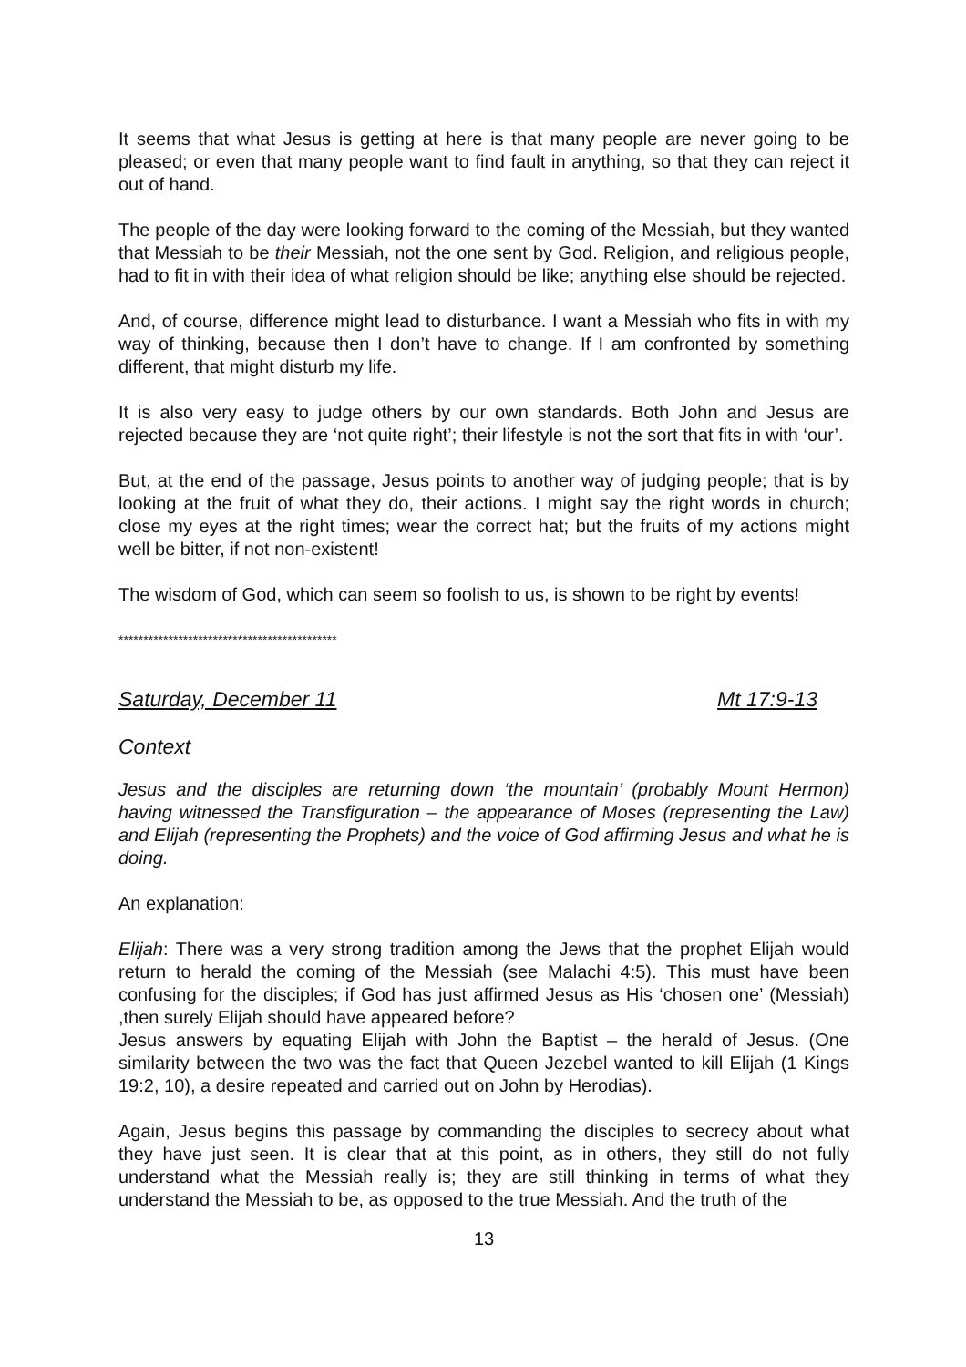It seems that what Jesus is getting at here is that many people are never going to be pleased; or even that many people want to find fault in anything, so that they can reject it out of hand.
The people of the day were looking forward to the coming of the Messiah, but they wanted that Messiah to be their Messiah, not the one sent by God. Religion, and religious people, had to fit in with their idea of what religion should be like; anything else should be rejected.
And, of course, difference might lead to disturbance. I want a Messiah who fits in with my way of thinking, because then I don’t have to change. If I am confronted by something different, that might disturb my life.
It is also very easy to judge others by our own standards. Both John and Jesus are rejected because they are ‘not quite right’; their lifestyle is not the sort that fits in with ‘our’.
But, at the end of the passage, Jesus points to another way of judging people; that is by looking at the fruit of what they do, their actions. I might say the right words in church; close my eyes at the right times; wear the correct hat; but the fruits of my actions might well be bitter, if not non-existent!
The wisdom of God, which can seem so foolish to us, is shown to be right by events!
********************************************
Saturday, December 11 Mt 17:9-13
Context
Jesus and the disciples are returning down ‘the mountain’ (probably Mount Hermon) having witnessed the Transfiguration – the appearance of Moses (representing the Law) and Elijah (representing the Prophets) and the voice of God affirming Jesus and what he is doing.
An explanation:
Elijah: There was a very strong tradition among the Jews that the prophet Elijah would return to herald the coming of the Messiah (see Malachi 4:5). This must have been confusing for the disciples; if God has just affirmed Jesus as His ‘chosen one’ (Messiah) ,then surely Elijah should have appeared before?
Jesus answers by equating Elijah with John the Baptist – the herald of Jesus. (One similarity between the two was the fact that Queen Jezebel wanted to kill Elijah (1 Kings 19:2, 10), a desire repeated and carried out on John by Herodias).
Again, Jesus begins this passage by commanding the disciples to secrecy about what they have just seen. It is clear that at this point, as in others, they still do not fully understand what the Messiah really is; they are still thinking in terms of what they understand the Messiah to be, as opposed to the true Messiah. And the truth of the
13